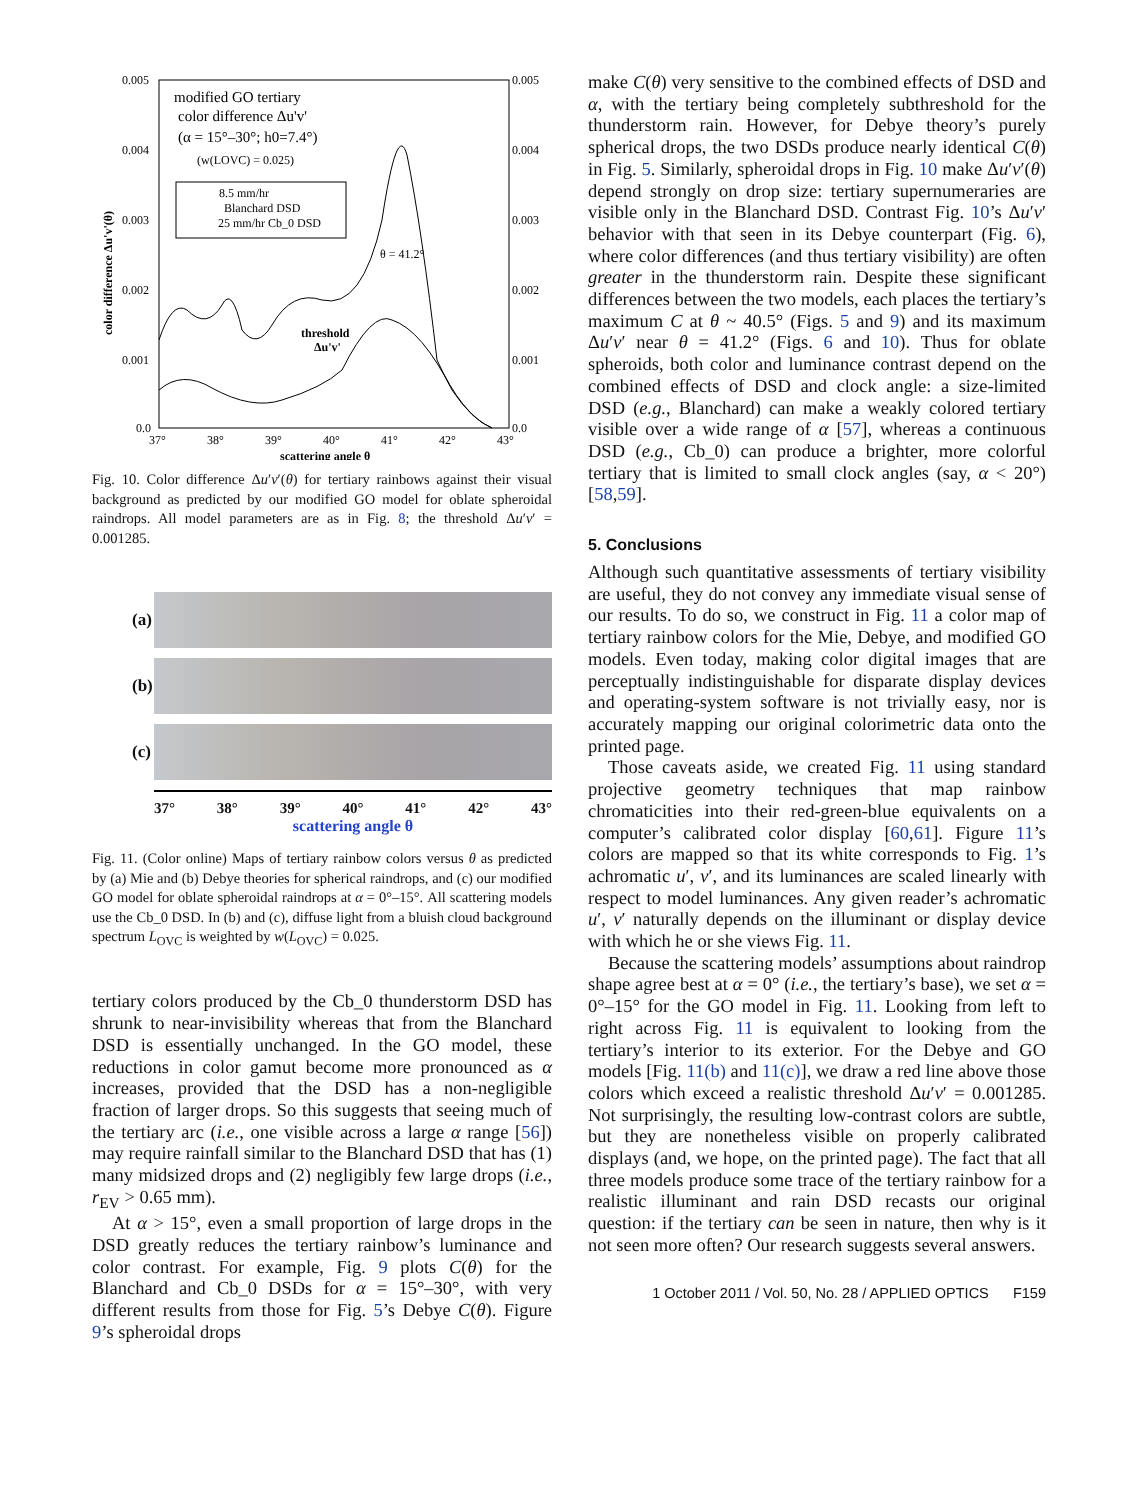0.005
0.004
0.003
0.002
0.001
0.0
0.005
0.004
0.003
0.002
0.001
0.0
37°
38°
39°
40°
41°
42°
43°
scattering angle θ
color difference Δu'v'(θ)
modified GO tertiary
color difference Δu'v'
(α = 15°–30°; h0=7.4°)
(w(LOVC) = 0.025)
8.5 mm/hr
Blanchard DSD
25 mm/hr Cb_0 DSD
θ = 41.2°
threshold
Δu'v'
Fig. 10. Color difference Δu′v′(θ) for tertiary rainbows against their visual background as predicted by our modified GO model for oblate spheroidal raindrops. All model parameters are as in Fig. 8; the threshold Δu′v′ = 0.001285.
(a)
(b)
(c)
37° 38° 39° 40° 41° 42° 43°
scattering angle θ
Fig. 11. (Color online) Maps of tertiary rainbow colors versus θ as predicted by (a) Mie and (b) Debye theories for spherical raindrops, and (c) our modified GO model for oblate spheroidal raindrops at α = 0°–15°. All scattering models use the Cb_0 DSD. In (b) and (c), diffuse light from a bluish cloud background spectrum L<sub>OVC</sub> is weighted by w(L<sub>OVC</sub>) = 0.025.
tertiary colors produced by the Cb_0 thunderstorm DSD has shrunk to near-invisibility whereas that from the Blanchard DSD is essentially unchanged. In the GO model, these reductions in color gamut become more pronounced as α increases, provided that the DSD has a non-negligible fraction of larger drops. So this suggests that seeing much of the tertiary arc (i.e., one visible across a large α range [56]) may require rainfall similar to the Blanchard DSD that has (1) many midsized drops and (2) negligibly few large drops (i.e., r<sub>EV</sub> > 0.65 mm).
At α > 15°, even a small proportion of large drops in the DSD greatly reduces the tertiary rainbow’s luminance and color contrast. For example, Fig. 9 plots C(θ) for the Blanchard and Cb_0 DSDs for α = 15°–30°, with very different results from those for Fig. 5’s Debye C(θ). Figure 9’s spheroidal drops
make C(θ) very sensitive to the combined effects of DSD and α, with the tertiary being completely subthreshold for the thunderstorm rain. However, for Debye theory’s purely spherical drops, the two DSDs produce nearly identical C(θ) in Fig. 5. Similarly, spheroidal drops in Fig. 10 make Δu′v′(θ) depend strongly on drop size: tertiary supernumeraries are visible only in the Blanchard DSD. Contrast Fig. 10’s Δu′v′ behavior with that seen in its Debye counterpart (Fig. 6), where color differences (and thus tertiary visibility) are often greater in the thunderstorm rain. Despite these significant differences between the two models, each places the tertiary’s maximum C at θ ~ 40.5° (Figs. 5 and 9) and its maximum Δu′v′ near θ = 41.2° (Figs. 6 and 10). Thus for oblate spheroids, both color and luminance contrast depend on the combined effects of DSD and clock angle: a size-limited DSD (e.g., Blanchard) can make a weakly colored tertiary visible over a wide range of α [57], whereas a continuous DSD (e.g., Cb_0) can produce a brighter, more colorful tertiary that is limited to small clock angles (say, α < 20°) [58,59].
5. Conclusions
Although such quantitative assessments of tertiary visibility are useful, they do not convey any immediate visual sense of our results. To do so, we construct in Fig. 11 a color map of tertiary rainbow colors for the Mie, Debye, and modified GO models. Even today, making color digital images that are perceptually indistinguishable for disparate display devices and operating-system software is not trivially easy, nor is accurately mapping our original colorimetric data onto the printed page.
Those caveats aside, we created Fig. 11 using standard projective geometry techniques that map rainbow chromaticities into their red-green-blue equivalents on a computer’s calibrated color display [60,61]. Figure 11’s colors are mapped so that its white corresponds to Fig. 1’s achromatic u′, v′, and its luminances are scaled linearly with respect to model luminances. Any given reader’s achromatic u′, v′ naturally depends on the illuminant or display device with which he or she views Fig. 11.
Because the scattering models’ assumptions about raindrop shape agree best at α = 0° (i.e., the tertiary’s base), we set α = 0°–15° for the GO model in Fig. 11. Looking from left to right across Fig. 11 is equivalent to looking from the tertiary’s interior to its exterior. For the Debye and GO models [Fig. 11(b) and 11(c)], we draw a red line above those colors which exceed a realistic threshold Δu′v′ = 0.001285. Not surprisingly, the resulting low-contrast colors are subtle, but they are nonetheless visible on properly calibrated displays (and, we hope, on the printed page). The fact that all three models produce some trace of the tertiary rainbow for a realistic illuminant and rain DSD recasts our original question: if the tertiary can be seen in nature, then why is it not seen more often? Our research suggests several answers.
1 October 2011 / Vol. 50, No. 28 / APPLIED OPTICS F159